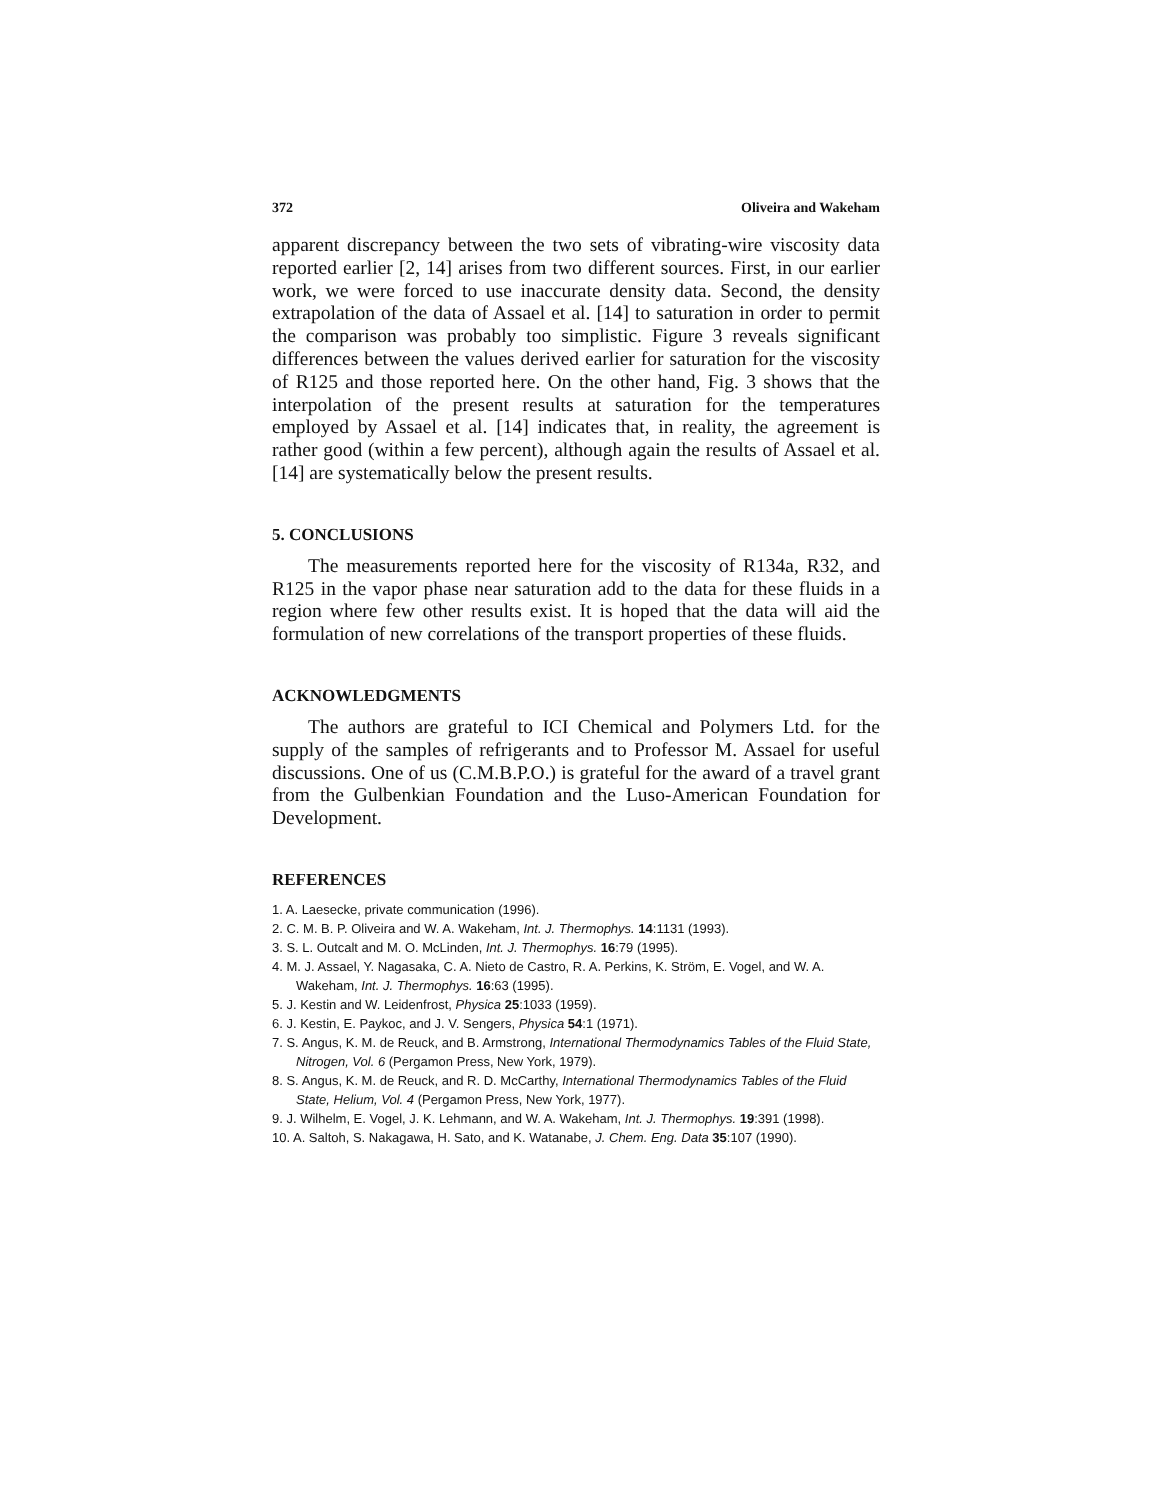372 Oliveira and Wakeham
apparent discrepancy between the two sets of vibrating-wire viscosity data reported earlier [2, 14] arises from two different sources. First, in our earlier work, we were forced to use inaccurate density data. Second, the density extrapolation of the data of Assael et al. [14] to saturation in order to permit the comparison was probably too simplistic. Figure 3 reveals significant differences between the values derived earlier for saturation for the viscosity of R125 and those reported here. On the other hand, Fig. 3 shows that the interpolation of the present results at saturation for the temperatures employed by Assael et al. [14] indicates that, in reality, the agreement is rather good (within a few percent), although again the results of Assael et al. [14] are systematically below the present results.
5. CONCLUSIONS
The measurements reported here for the viscosity of R134a, R32, and R125 in the vapor phase near saturation add to the data for these fluids in a region where few other results exist. It is hoped that the data will aid the formulation of new correlations of the transport properties of these fluids.
ACKNOWLEDGMENTS
The authors are grateful to ICI Chemical and Polymers Ltd. for the supply of the samples of refrigerants and to Professor M. Assael for useful discussions. One of us (C.M.B.P.O.) is grateful for the award of a travel grant from the Gulbenkian Foundation and the Luso-American Foundation for Development.
REFERENCES
1. A. Laesecke, private communication (1996).
2. C. M. B. P. Oliveira and W. A. Wakeham, Int. J. Thermophys. 14:1131 (1993).
3. S. L. Outcalt and M. O. McLinden, Int. J. Thermophys. 16:79 (1995).
4. M. J. Assael, Y. Nagasaka, C. A. Nieto de Castro, R. A. Perkins, K. Ström, E. Vogel, and W. A. Wakeham, Int. J. Thermophys. 16:63 (1995).
5. J. Kestin and W. Leidenfrost, Physica 25:1033 (1959).
6. J. Kestin, E. Paykoc, and J. V. Sengers, Physica 54:1 (1971).
7. S. Angus, K. M. de Reuck, and B. Armstrong, International Thermodynamics Tables of the Fluid State, Nitrogen, Vol. 6 (Pergamon Press, New York, 1979).
8. S. Angus, K. M. de Reuck, and R. D. McCarthy, International Thermodynamics Tables of the Fluid State, Helium, Vol. 4 (Pergamon Press, New York, 1977).
9. J. Wilhelm, E. Vogel, J. K. Lehmann, and W. A. Wakeham, Int. J. Thermophys. 19:391 (1998).
10. A. Saltoh, S. Nakagawa, H. Sato, and K. Watanabe, J. Chem. Eng. Data 35:107 (1990).